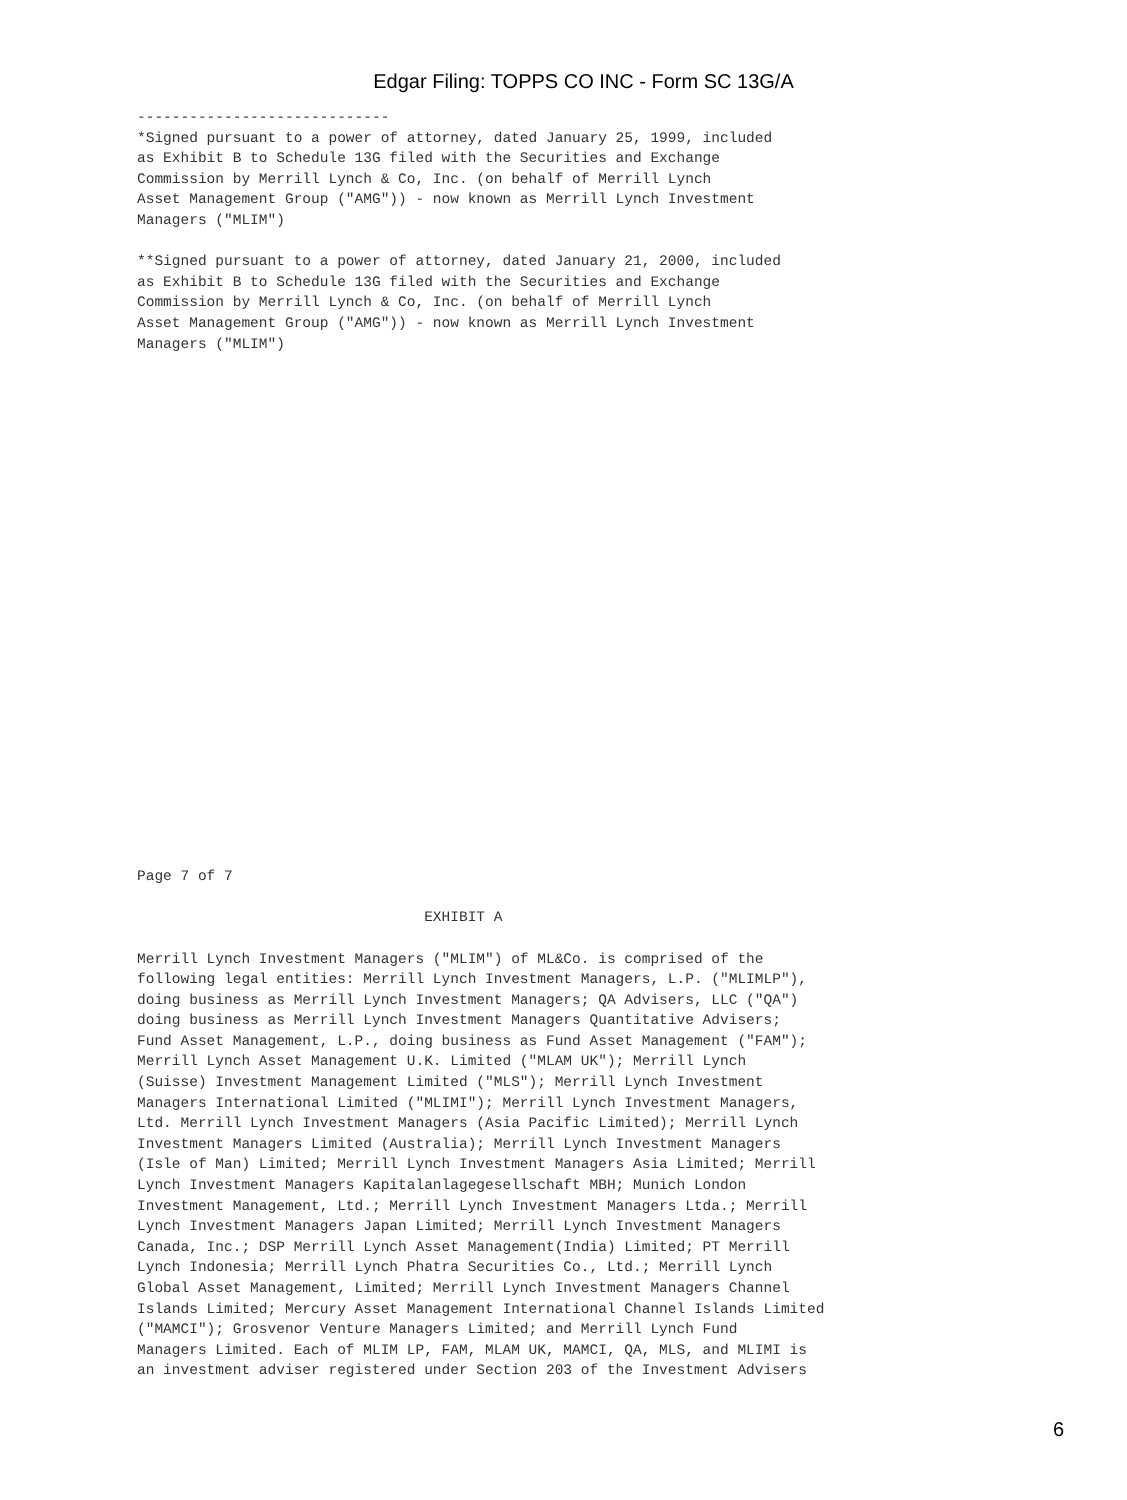Edgar Filing: TOPPS CO INC - Form SC 13G/A
-----------------------------
*Signed pursuant to a power of attorney, dated January 25, 1999, included
as Exhibit B to Schedule 13G filed with the Securities and Exchange
Commission by Merrill Lynch & Co, Inc. (on behalf of Merrill Lynch
Asset Management Group ("AMG")) - now known as Merrill Lynch Investment
Managers ("MLIM")

**Signed pursuant to a power of attorney, dated January 21, 2000, included
as Exhibit B to Schedule 13G filed with the Securities and Exchange
Commission by Merrill Lynch & Co, Inc. (on behalf of Merrill Lynch
Asset Management Group ("AMG")) - now known as Merrill Lynch Investment
Managers ("MLIM")
Page 7 of 7

                                 EXHIBIT A

Merrill Lynch Investment Managers ("MLIM") of ML&Co. is comprised of the
following legal entities: Merrill Lynch Investment Managers, L.P. ("MLIMLP"),
doing business as Merrill Lynch Investment Managers; QA Advisers, LLC ("QA")
doing business as Merrill Lynch Investment Managers Quantitative Advisers;
Fund Asset Management, L.P., doing business as Fund Asset Management ("FAM");
Merrill Lynch Asset Management U.K. Limited ("MLAM UK"); Merrill Lynch
(Suisse) Investment Management Limited ("MLS"); Merrill Lynch Investment
Managers International Limited ("MLIMI"); Merrill Lynch Investment Managers,
Ltd. Merrill Lynch Investment Managers (Asia Pacific Limited); Merrill Lynch
Investment Managers Limited (Australia); Merrill Lynch Investment Managers
(Isle of Man) Limited; Merrill Lynch Investment Managers Asia Limited; Merrill
Lynch Investment Managers Kapitalanlagegesellschaft MBH; Munich London
Investment Management, Ltd.; Merrill Lynch Investment Managers Ltda.; Merrill
Lynch Investment Managers Japan Limited; Merrill Lynch Investment Managers
Canada, Inc.; DSP Merrill Lynch Asset Management(India) Limited; PT Merrill
Lynch Indonesia; Merrill Lynch Phatra Securities Co., Ltd.; Merrill Lynch
Global Asset Management, Limited; Merrill Lynch Investment Managers Channel
Islands Limited; Mercury Asset Management International Channel Islands Limited
("MAMCI"); Grosvenor Venture Managers Limited; and Merrill Lynch Fund
Managers Limited. Each of MLIM LP, FAM, MLAM UK, MAMCI, QA, MLS, and MLIMI is
an investment adviser registered under Section 203 of the Investment Advisers
6